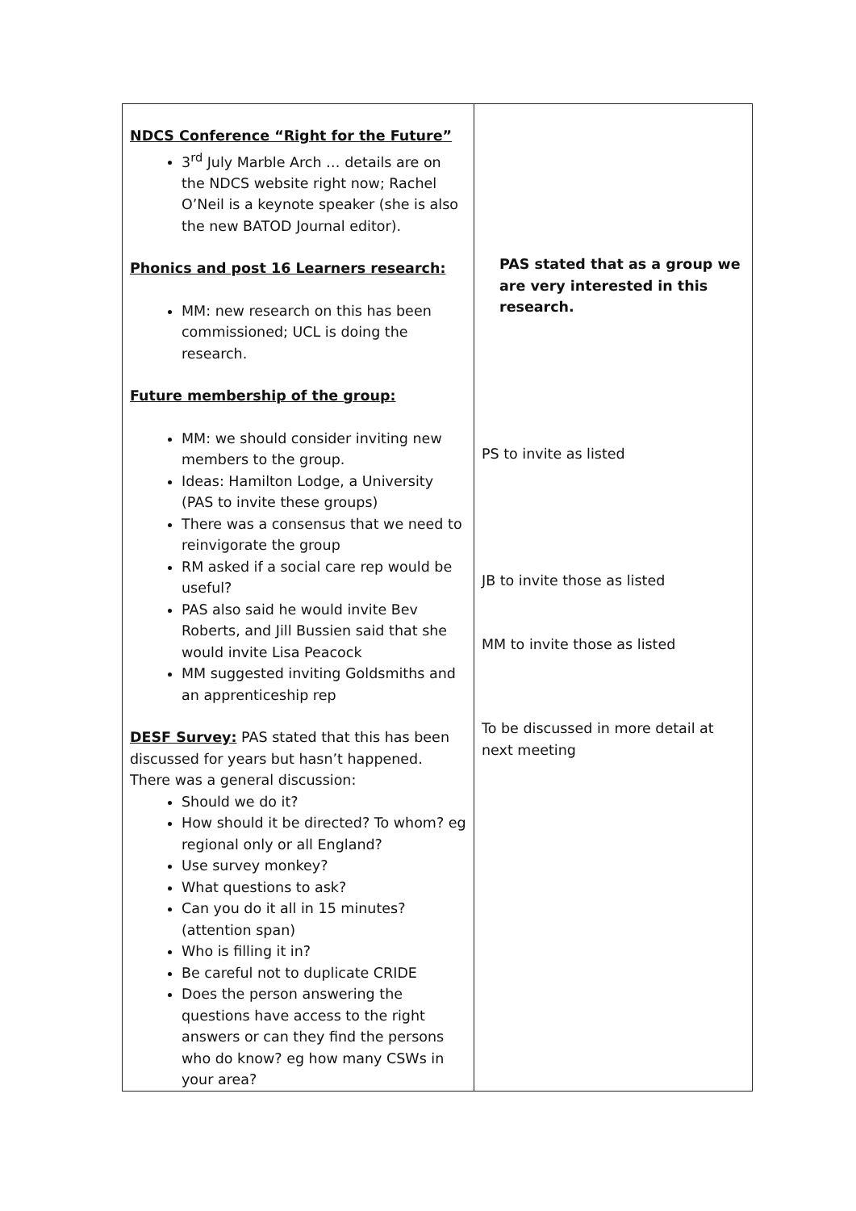| NDCS Conference “Right for the Future” 3<sup>rd</sup> July Marble Arch … details are on the NDCS website right now; Rachel O’Neil is a keynote speaker (she is also the new BATOD Journal editor). Phonics and post 16 Learners research: MM: new research on this has been commissioned; UCL is doing the research. Future membership of the group: MM: we should consider inviting new members to the group. Ideas: Hamilton Lodge, a University (PAS to invite these groups) There was a consensus that we need to reinvigorate the group RM asked if a social care rep would be useful? PAS also said he would invite Bev Roberts, and Jill Bussien said that she would invite Lisa Peacock MM suggested inviting Goldsmiths and an apprenticeship rep DESF Survey: PAS stated that this has been discussed for years but hasn’t happened. There was a general discussion: Should we do it? How should it be directed? To whom? eg regional only or all England? Use survey monkey? What questions to ask? Can you do it all in 15 minutes? (attention span) Who is filling it in? Be careful not to duplicate CRIDE Does the person answering the questions have access to the right answers or can they find the persons who do know? eg how many CSWs in your area? | PAS stated that as a group we are very interested in this research. PS to invite as listed JB to invite those as listed MM to invite those as listed To be discussed in more detail at next meeting |